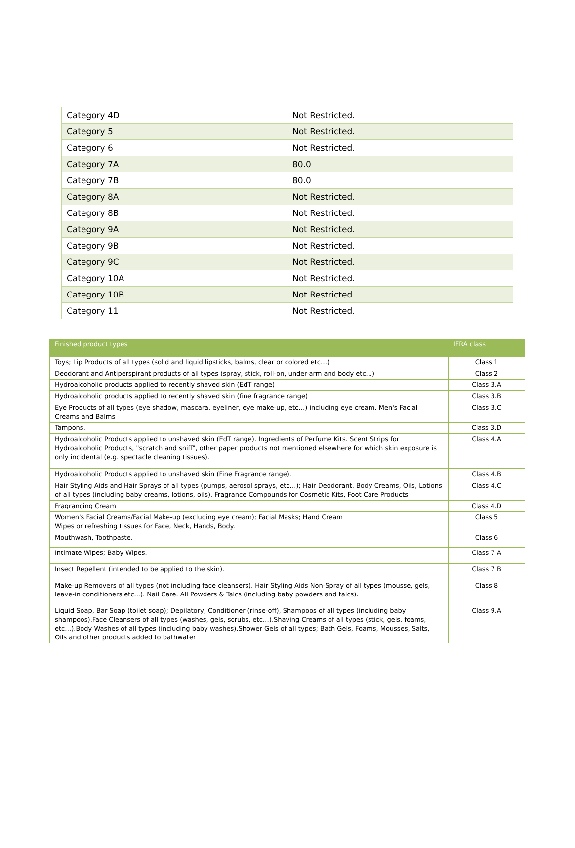| Category 4D | Not Restricted. |
| Category 5 | Not Restricted. |
| Category 6 | Not Restricted. |
| Category 7A | 80.0 |
| Category 7B | 80.0 |
| Category 8A | Not Restricted. |
| Category 8B | Not Restricted. |
| Category 9A | Not Restricted. |
| Category 9B | Not Restricted. |
| Category 9C | Not Restricted. |
| Category 10A | Not Restricted. |
| Category 10B | Not Restricted. |
| Category 11 | Not Restricted. |
| Finished product types | IFRA class |
| --- | --- |
| Toys; Lip Products of all types (solid and liquid lipsticks, balms, clear or colored etc…) | Class 1 |
| Deodorant and Antiperspirant products of all types (spray, stick, roll-on, under-arm and body etc...) | Class 2 |
| Hydroalcoholic products applied to recently shaved skin (EdT range) | Class 3.A |
| Hydroalcoholic products applied to recently shaved skin (fine fragrance range) | Class 3.B |
| Eye Products of all types (eye shadow, mascara, eyeliner, eye make-up, etc…) including eye cream. Men's Facial Creams and Balms | Class 3.C |
| Tampons. | Class 3.D |
| Hydroalcoholic Products applied to unshaved skin (EdT range). Ingredients of Perfume Kits. Scent Strips for Hydroalcoholic Products, "scratch and sniff", other paper products not mentioned elsewhere for which skin exposure is only incidental (e.g. spectacle cleaning tissues). | Class 4.A |
| Hydroalcoholic Products applied to unshaved skin (Fine Fragrance range). | Class 4.B |
| Hair Styling Aids and Hair Sprays of all types (pumps, aerosol sprays, etc…); Hair Deodorant. Body Creams, Oils, Lotions of all types (including baby creams, lotions, oils). Fragrance Compounds for Cosmetic Kits, Foot Care Products | Class 4.C |
| Fragrancing Cream | Class 4.D |
| Women's Facial Creams/Facial Make-up (excluding eye cream); Facial Masks; Hand Cream Wipes or refreshing tissues for Face, Neck, Hands, Body. | Class 5 |
| Mouthwash, Toothpaste. | Class 6 |
| Intimate Wipes; Baby Wipes. | Class 7 A |
| Insect Repellent (intended to be applied to the skin). | Class 7 B |
| Make-up Removers of all types (not including face cleansers). Hair Styling Aids Non-Spray of all types (mousse, gels, leave-in conditioners etc...). Nail Care. All Powders & Talcs (including baby powders and talcs). | Class 8 |
| Liquid Soap, Bar Soap (toilet soap); Depilatory; Conditioner (rinse-off), Shampoos of all types (including baby shampoos).Face Cleansers of all types (washes, gels, scrubs, etc…).Shaving Creams of all types (stick, gels, foams, etc…).Body Washes of all types (including baby washes).Shower Gels of all types; Bath Gels, Foams, Mousses, Salts, Oils and other products added to bathwater | Class 9.A |